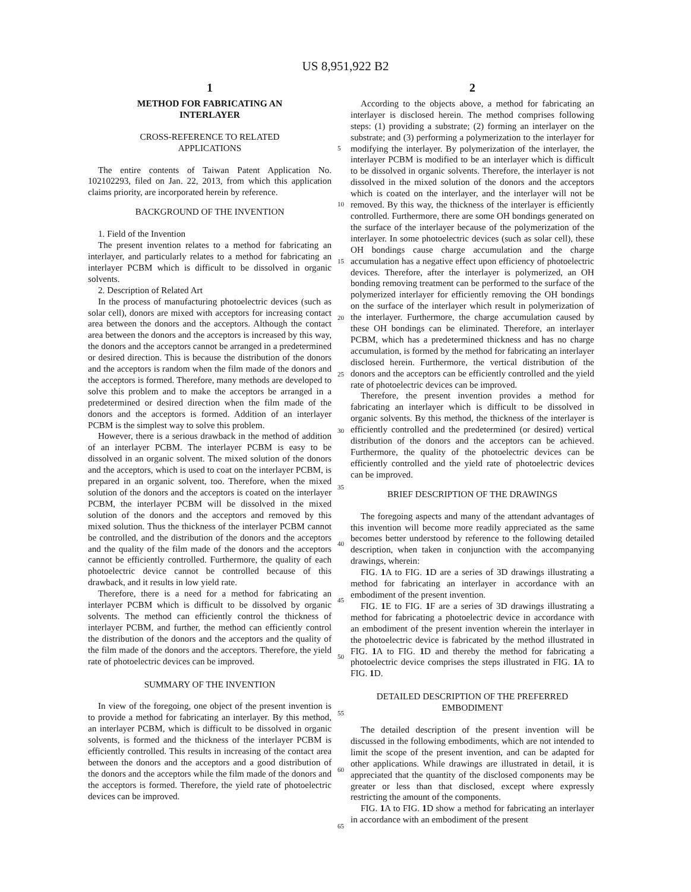US 8,951,922 B2
1
METHOD FOR FABRICATING AN
INTERLAYER
CROSS-REFERENCE TO RELATED
APPLICATIONS
The entire contents of Taiwan Patent Application No. 102102293, filed on Jan. 22, 2013, from which this application claims priority, are incorporated herein by reference.
BACKGROUND OF THE INVENTION
1. Field of the Invention
The present invention relates to a method for fabricating an interlayer, and particularly relates to a method for fabricating an interlayer PCBM which is difficult to be dissolved in organic solvents.
2. Description of Related Art
In the process of manufacturing photoelectric devices (such as solar cell), donors are mixed with acceptors for increasing contact area between the donors and the acceptors. Although the contact area between the donors and the acceptors is increased by this way, the donors and the acceptors cannot be arranged in a predetermined or desired direction. This is because the distribution of the donors and the acceptors is random when the film made of the donors and the acceptors is formed. Therefore, many methods are developed to solve this problem and to make the acceptors be arranged in a predetermined or desired direction when the film made of the donors and the acceptors is formed. Addition of an interlayer PCBM is the simplest way to solve this problem.
However, there is a serious drawback in the method of addition of an interlayer PCBM. The interlayer PCBM is easy to be dissolved in an organic solvent. The mixed solution of the donors and the acceptors, which is used to coat on the interlayer PCBM, is prepared in an organic solvent, too. Therefore, when the mixed solution of the donors and the acceptors is coated on the interlayer PCBM, the interlayer PCBM will be dissolved in the mixed solution of the donors and the acceptors and removed by this mixed solution. Thus the thickness of the interlayer PCBM cannot be controlled, and the distribution of the donors and the acceptors and the quality of the film made of the donors and the acceptors cannot be efficiently controlled. Furthermore, the quality of each photoelectric device cannot be controlled because of this drawback, and it results in low yield rate.
Therefore, there is a need for a method for fabricating an interlayer PCBM which is difficult to be dissolved by organic solvents. The method can efficiently control the thickness of interlayer PCBM, and further, the method can efficiently control the distribution of the donors and the acceptors and the quality of the film made of the donors and the acceptors. Therefore, the yield rate of photoelectric devices can be improved.
SUMMARY OF THE INVENTION
In view of the foregoing, one object of the present invention is to provide a method for fabricating an interlayer. By this method, an interlayer PCBM, which is difficult to be dissolved in organic solvents, is formed and the thickness of the interlayer PCBM is efficiently controlled. This results in increasing of the contact area between the donors and the acceptors and a good distribution of the donors and the acceptors while the film made of the donors and the acceptors is formed. Therefore, the yield rate of photoelectric devices can be improved.
2
According to the objects above, a method for fabricating an interlayer is disclosed herein. The method comprises following steps: (1) providing a substrate; (2) forming an interlayer on the substrate; and (3) performing a polymerization to the interlayer for modifying the interlayer. By polymerization of the interlayer, the interlayer PCBM is modified to be an interlayer which is difficult to be dissolved in organic solvents. Therefore, the interlayer is not dissolved in the mixed solution of the donors and the acceptors which is coated on the interlayer, and the interlayer will not be removed. By this way, the thickness of the interlayer is efficiently controlled. Furthermore, there are some OH bondings generated on the surface of the interlayer because of the polymerization of the interlayer. In some photoelectric devices (such as solar cell), these OH bondings cause charge accumulation and the charge accumulation has a negative effect upon efficiency of photoelectric devices. Therefore, after the interlayer is polymerized, an OH bonding removing treatment can be performed to the surface of the polymerized interlayer for efficiently removing the OH bondings on the surface of the interlayer which result in polymerization of the interlayer. Furthermore, the charge accumulation caused by these OH bondings can be eliminated. Therefore, an interlayer PCBM, which has a predetermined thickness and has no charge accumulation, is formed by the method for fabricating an interlayer disclosed herein. Furthermore, the vertical distribution of the donors and the acceptors can be efficiently controlled and the yield rate of photoelectric devices can be improved.
Therefore, the present invention provides a method for fabricating an interlayer which is difficult to be dissolved in organic solvents. By this method, the thickness of the interlayer is efficiently controlled and the predetermined (or desired) vertical distribution of the donors and the acceptors can be achieved. Furthermore, the quality of the photoelectric devices can be efficiently controlled and the yield rate of photoelectric devices can be improved.
BRIEF DESCRIPTION OF THE DRAWINGS
The foregoing aspects and many of the attendant advantages of this invention will become more readily appreciated as the same becomes better understood by reference to the following detailed description, when taken in conjunction with the accompanying drawings, wherein:
FIG. 1 A to FIG. 1 D are a series of 3D drawings illustrating a method for fabricating an interlayer in accordance with an embodiment of the present invention.
FIG. 1 E to FIG. 1 F are a series of 3D drawings illustrating a method for fabricating a photoelectric device in accordance with an embodiment of the present invention wherein the interlayer in the photoelectric device is fabricated by the method illustrated in FIG. 1 A to FIG. 1 D and thereby the method for fabricating a photoelectric device comprises the steps illustrated in FIG. 1 A to FIG. 1 D.
DETAILED DESCRIPTION OF THE PREFERRED
EMBODIMENT
The detailed description of the present invention will be discussed in the following embodiments, which are not intended to limit the scope of the present invention, and can be adapted for other applications. While drawings are illustrated in detail, it is appreciated that the quantity of the disclosed components may be greater or less than that disclosed, except where expressly restricting the amount of the components.
FIG. 1 A to FIG. 1 D show a method for fabricating an interlayer in accordance with an embodiment of the present
5
10
15
20
25
30
35
40
45
50
55
60
65